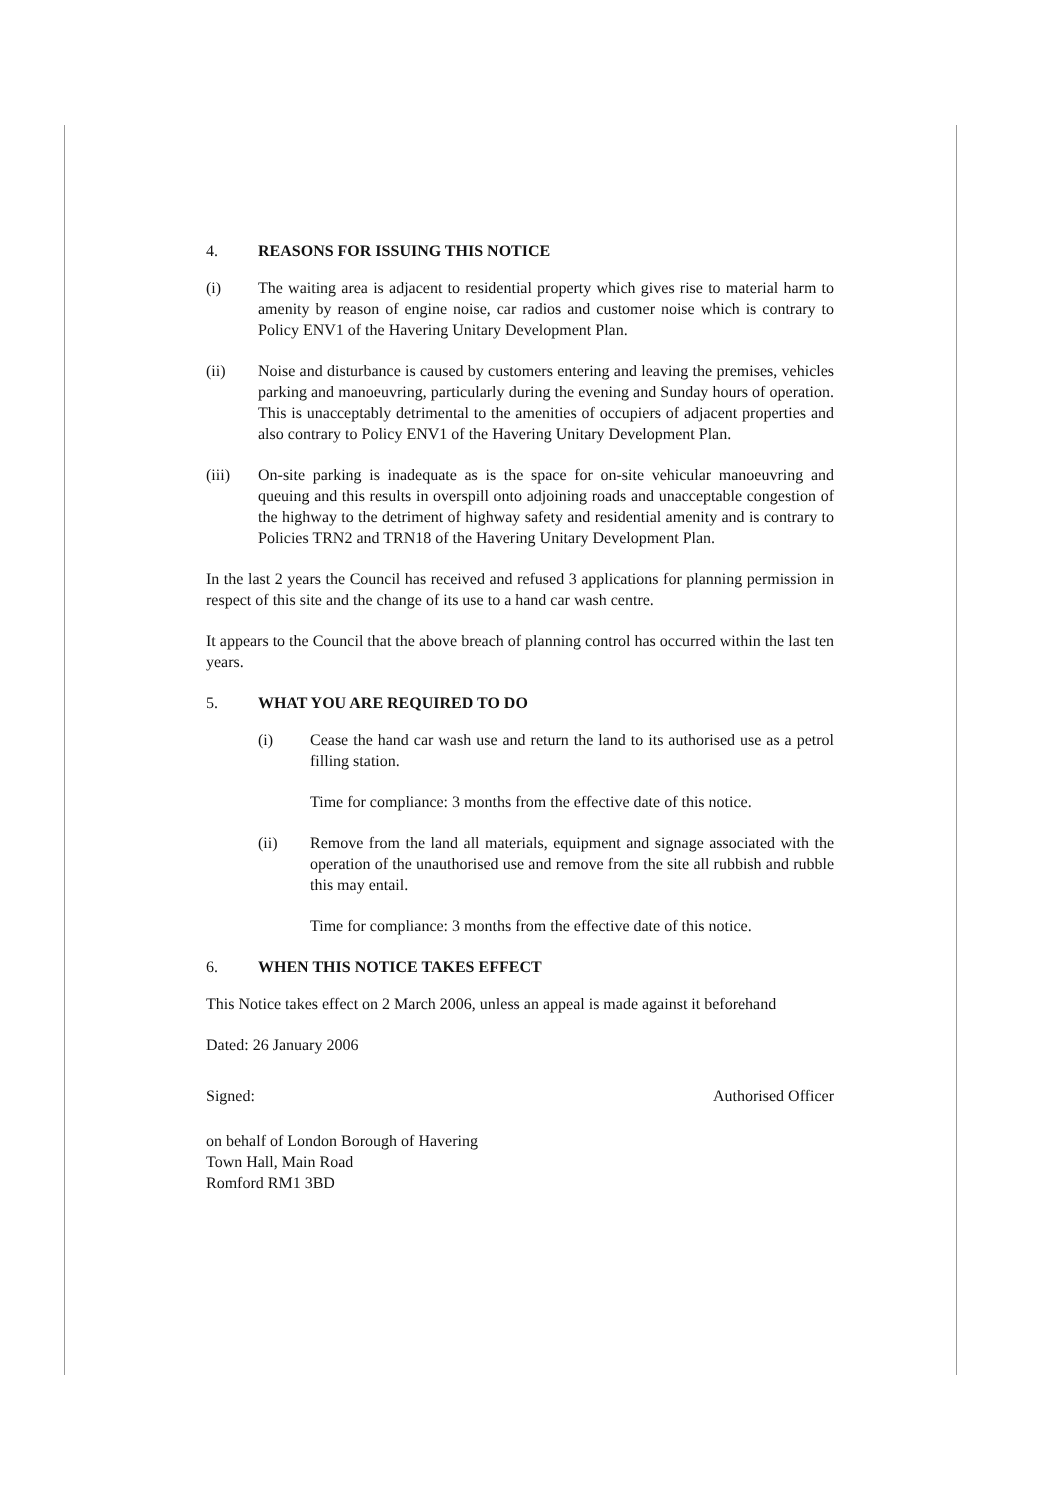4. REASONS FOR ISSUING THIS NOTICE
(i) The waiting area is adjacent to residential property which gives rise to material harm to amenity by reason of engine noise, car radios and customer noise which is contrary to Policy ENV1 of the Havering Unitary Development Plan.
(ii) Noise and disturbance is caused by customers entering and leaving the premises, vehicles parking and manoeuvring, particularly during the evening and Sunday hours of operation. This is unacceptably detrimental to the amenities of occupiers of adjacent properties and also contrary to Policy ENV1 of the Havering Unitary Development Plan.
(iii) On-site parking is inadequate as is the space for on-site vehicular manoeuvring and queuing and this results in overspill onto adjoining roads and unacceptable congestion of the highway to the detriment of highway safety and residential amenity and is contrary to Policies TRN2 and TRN18 of the Havering Unitary Development Plan.
In the last 2 years the Council has received and refused 3 applications for planning permission in respect of this site and the change of its use to a hand car wash centre.
It appears to the Council that the above breach of planning control has occurred within the last ten years.
5. WHAT YOU ARE REQUIRED TO DO
(i) Cease the hand car wash use and return the land to its authorised use as a petrol filling station.
Time for compliance: 3 months from the effective date of this notice.
(ii) Remove from the land all materials, equipment and signage associated with the operation of the unauthorised use and remove from the site all rubbish and rubble this may entail.
Time for compliance: 3 months from the effective date of this notice.
6. WHEN THIS NOTICE TAKES EFFECT
This Notice takes effect on 2 March 2006, unless an appeal is made against it beforehand
Dated: 26 January 2006
Signed: Authorised Officer
on behalf of London Borough of Havering
Town Hall, Main Road
Romford RM1 3BD